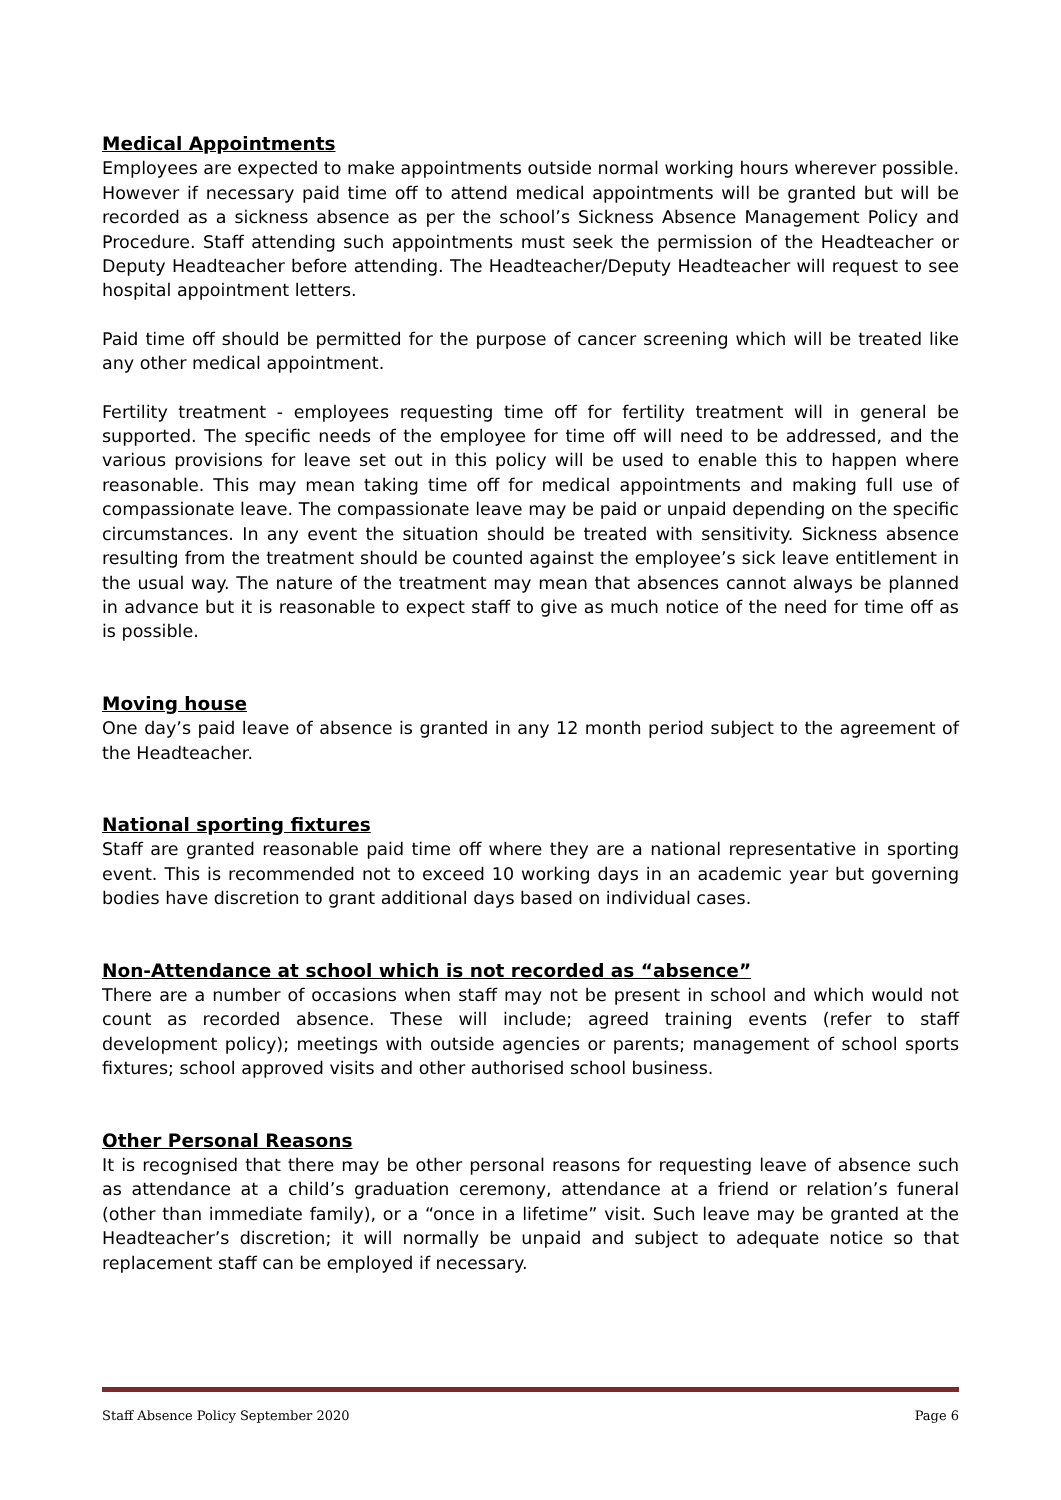Medical Appointments
Employees are expected to make appointments outside normal working hours wherever possible. However if necessary paid time off to attend medical appointments will be granted but will be recorded as a sickness absence as per the school’s Sickness Absence Management Policy and Procedure. Staff attending such appointments must seek the permission of the Headteacher or Deputy Headteacher before attending. The Headteacher/Deputy Headteacher will request to see hospital appointment letters.
Paid time off should be permitted for the purpose of cancer screening which will be treated like any other medical appointment.
Fertility treatment - employees requesting time off for fertility treatment will in general be supported. The specific needs of the employee for time off will need to be addressed, and the various provisions for leave set out in this policy will be used to enable this to happen where reasonable. This may mean taking time off for medical appointments and making full use of compassionate leave. The compassionate leave may be paid or unpaid depending on the specific circumstances. In any event the situation should be treated with sensitivity. Sickness absence resulting from the treatment should be counted against the employee’s sick leave entitlement in the usual way. The nature of the treatment may mean that absences cannot always be planned in advance but it is reasonable to expect staff to give as much notice of the need for time off as is possible.
Moving house
One day’s paid leave of absence is granted in any 12 month period subject to the agreement of the Headteacher.
National sporting fixtures
Staff are granted reasonable paid time off where they are a national representative in sporting event. This is recommended not to exceed 10 working days in an academic year but governing bodies have discretion to grant additional days based on individual cases.
Non-Attendance at school which is not recorded as “absence”
There are a number of occasions when staff may not be present in school and which would not count as recorded absence. These will include; agreed training events (refer to staff development policy); meetings with outside agencies or parents; management of school sports fixtures; school approved visits and other authorised school business.
Other Personal Reasons
It is recognised that there may be other personal reasons for requesting leave of absence such as attendance at a child’s graduation ceremony, attendance at a friend or relation’s funeral (other than immediate family), or a “once in a lifetime” visit. Such leave may be granted at the Headteacher’s discretion; it will normally be unpaid and subject to adequate notice so that replacement staff can be employed if necessary.
Staff Absence Policy September 2020 Page 6